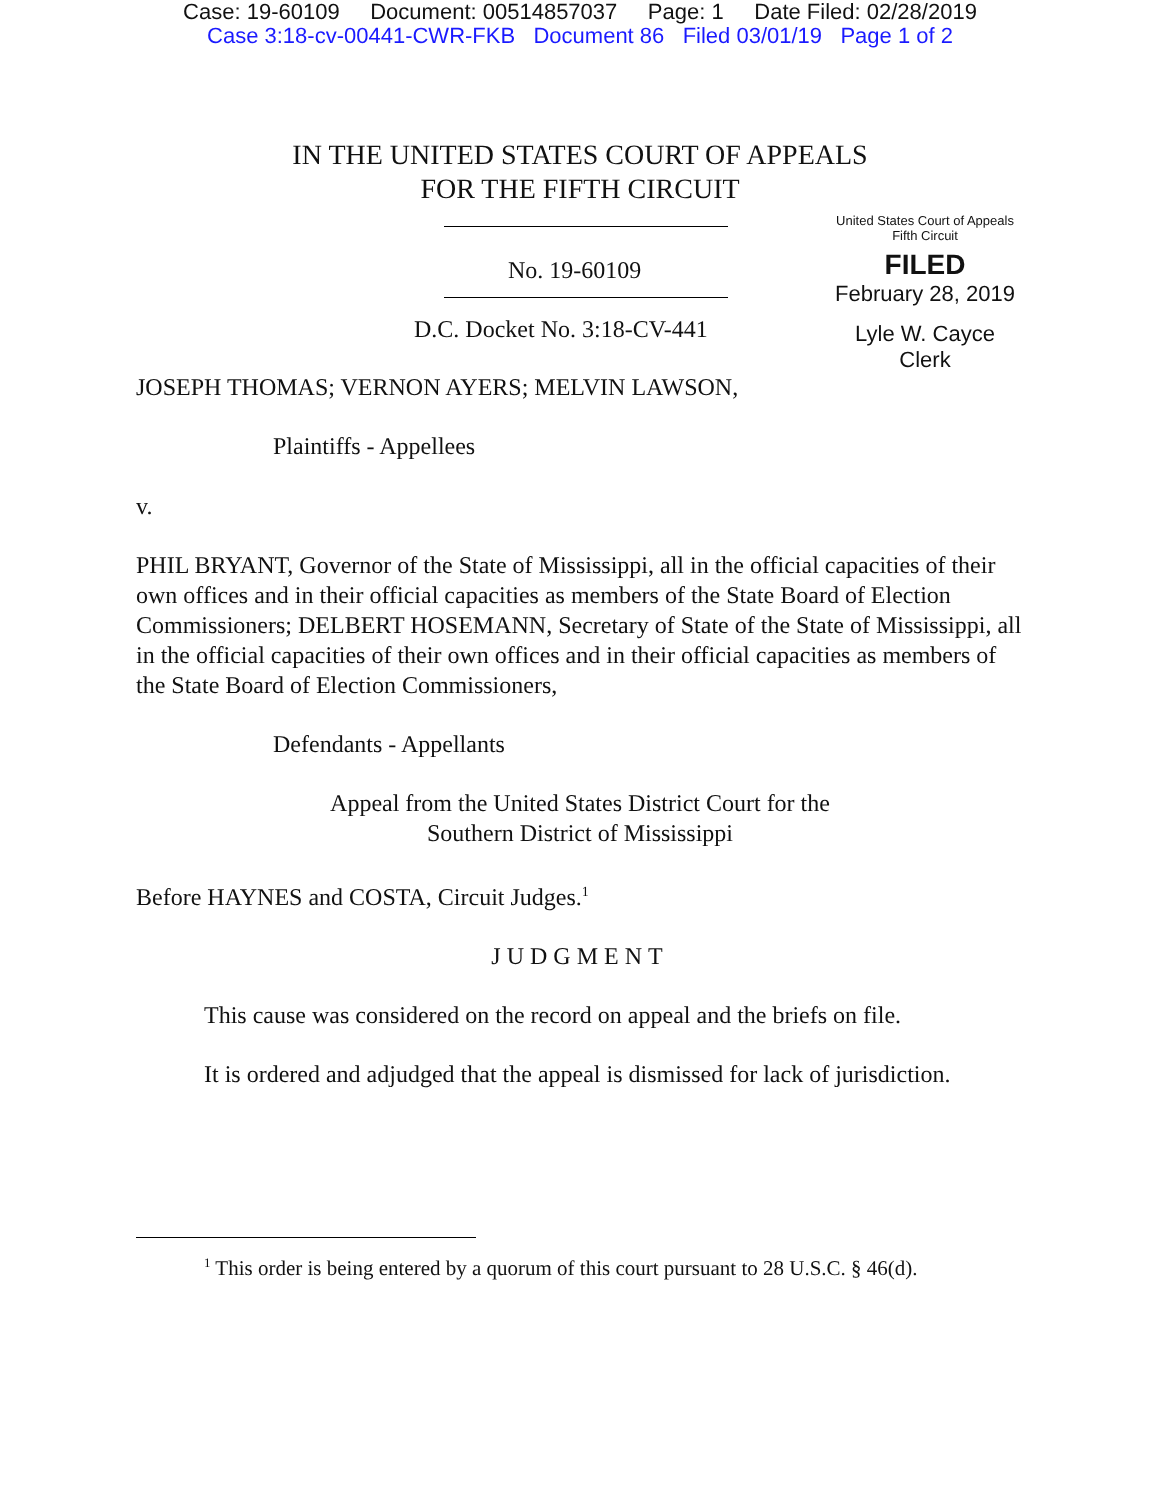Case: 19-60109 Document: 00514857037 Page: 1 Date Filed: 02/28/2019
Case 3:18-cv-00441-CWR-FKB Document 86 Filed 03/01/19 Page 1 of 2
United States Court of Appeals
Fifth Circuit
FILED
February 28, 2019
Lyle W. Cayce
Clerk
IN THE UNITED STATES COURT OF APPEALS
FOR THE FIFTH CIRCUIT
No. 19-60109
D.C. Docket No. 3:18-CV-441
JOSEPH THOMAS; VERNON AYERS; MELVIN LAWSON,
Plaintiffs - Appellees
v.
PHIL BRYANT, Governor of the State of Mississippi, all in the official capacities of their own offices and in their official capacities as members of the State Board of Election Commissioners; DELBERT HOSEMANN, Secretary of State of the State of Mississippi, all in the official capacities of their own offices and in their official capacities as members of the State Board of Election Commissioners,
Defendants - Appellants
Appeal from the United States District Court for the
Southern District of Mississippi
Before HAYNES and COSTA, Circuit Judges.<sup>1</sup>
JUDGMENT
This cause was considered on the record on appeal and the briefs on file.
It is ordered and adjudged that the appeal is dismissed for lack of jurisdiction.
<sup>1</sup> This order is being entered by a quorum of this court pursuant to 28 U.S.C. § 46(d).